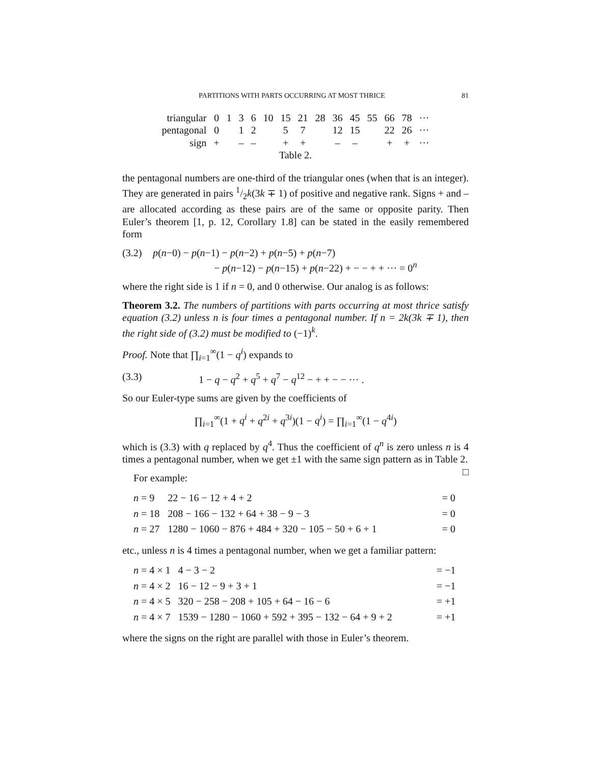PARTITIONS WITH PARTS OCCURRING AT MOST THRICE 81
| triangular | 0 | 1 | 3 | 6 | 10 | 15 | 21 | 28 | 36 | 45 | 55 | 66 | 78 | ··· |
| pentagonal | 0 | | 1 | 2 | | 5 | 7 | | 12 | 15 | | 22 | 26 | ··· |
| sign | + | | – | – | | + | + | | – | – | | + | + | ··· |
Table 2.
the pentagonal numbers are one-third of the triangular ones (when that is an integer). They are generated in pairs 1/2k(3k ∓ 1) of positive and negative rank. Signs + and – are allocated according as these pairs are of the same or opposite parity. Then Euler’s theorem [1, p. 12, Corollary 1.8] can be stated in the easily remembered form
(3.2) p(n−0) − p(n−1) − p(n−2) + p(n−5) + p(n−7)
− p(n−12) − p(n−15) + p(n−22) + − − + + ··· = 0<sup>n</sup>
where the right side is 1 if n = 0, and 0 otherwise. Our analog is as follows:
Theorem 3.2. The numbers of partitions with parts occurring at most thrice satisfy equation (3.2) unless n is four times a pentagonal number. If n = 2k(3k ∓ 1), then the right side of (3.2) must be modified to (−1)<sup>k</sup>.
Proof. Note that ∏<sub>i=1</sub><sup>∞</sup>(1 − q<sup>i</sup>) expands to
(3.3) 1 − q − q<sup>2</sup> + q<sup>5</sup> + q<sup>7</sup> − q<sup>12</sup> − + + − − ··· .
So our Euler-type sums are given by the coefficients of
∏<sub>i=1</sub><sup>∞</sup>(1 + q<sup>i</sup> + q<sup>2i</sup> + q<sup>3i</sup>)(1 − q<sup>i</sup>) = ∏<sub>i=1</sub><sup>∞</sup>(1 − q<sup>4i</sup>)
which is (3.3) with q replaced by q<sup>4</sup>. Thus the coefficient of q<sup>n</sup> is zero unless n is 4 times a pentagonal number, when we get ±1 with the same sign pattern as in Table 2. □
For example:
| n = 9 | 22 − 16 − 12 + 4 + 2 | = 0 |
| n = 18 | 208 − 166 − 132 + 64 + 38 − 9 − 3 | = 0 |
| n = 27 | 1280 − 1060 − 876 + 484 + 320 − 105 − 50 + 6 + 1 | = 0 |
etc., unless n is 4 times a pentagonal number, when we get a familiar pattern:
| n = 4 × 1 | 4 − 3 − 2 | = −1 |
| n = 4 × 2 | 16 − 12 − 9 + 3 + 1 | = −1 |
| n = 4 × 5 | 320 − 258 − 208 + 105 + 64 − 16 − 6 | = +1 |
| n = 4 × 7 | 1539 − 1280 − 1060 + 592 + 395 − 132 − 64 + 9 + 2 | = +1 |
where the signs on the right are parallel with those in Euler’s theorem.